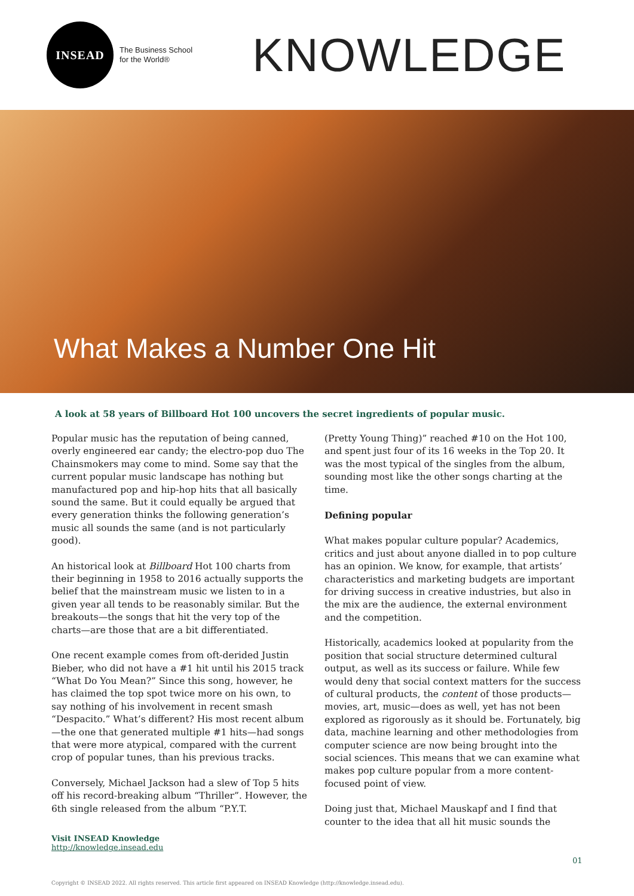INSEAD
The Business School
for the World®
KNOWLEDGE
What Makes a Number One Hit
A look at 58 years of Billboard Hot 100 uncovers the secret ingredients of popular music.
Popular music has the reputation of being canned, overly engineered ear candy; the electro-pop duo The Chainsmokers may come to mind. Some say that the current popular music landscape has nothing but manufactured pop and hip-hop hits that all basically sound the same. But it could equally be argued that every generation thinks the following generation’s music all sounds the same (and is not particularly good).
An historical look at Billboard Hot 100 charts from their beginning in 1958 to 2016 actually supports the belief that the mainstream music we listen to in a given year all tends to be reasonably similar. But the breakouts—the songs that hit the very top of the charts—are those that are a bit differentiated.
One recent example comes from oft-derided Justin Bieber, who did not have a #1 hit until his 2015 track “What Do You Mean?” Since this song, however, he has claimed the top spot twice more on his own, to say nothing of his involvement in recent smash “Despacito.” What’s different? His most recent album—the one that generated multiple #1 hits—had songs that were more atypical, compared with the current crop of popular tunes, than his previous tracks.
Conversely, Michael Jackson had a slew of Top 5 hits off his record-breaking album “Thriller”. However, the 6th single released from the album “P.Y.T.
(Pretty Young Thing)” reached #10 on the Hot 100, and spent just four of its 16 weeks in the Top 20. It was the most typical of the singles from the album, sounding most like the other songs charting at the time.
Defining popular
What makes popular culture popular? Academics, critics and just about anyone dialled in to pop culture has an opinion. We know, for example, that artists’ characteristics and marketing budgets are important for driving success in creative industries, but also in the mix are the audience, the external environment and the competition.
Historically, academics looked at popularity from the position that social structure determined cultural output, as well as its success or failure. While few would deny that social context matters for the success of cultural products, the content of those products—movies, art, music—does as well, yet has not been explored as rigorously as it should be. Fortunately, big data, machine learning and other methodologies from computer science are now being brought into the social sciences. This means that we can examine what makes pop culture popular from a more content-focused point of view.
Doing just that, Michael Mauskapf and I find that counter to the idea that all hit music sounds the
Visit INSEAD Knowledge
http://knowledge.insead.edu
01
Copyright © INSEAD 2022. All rights reserved. This article first appeared on INSEAD Knowledge (http://knowledge.insead.edu).